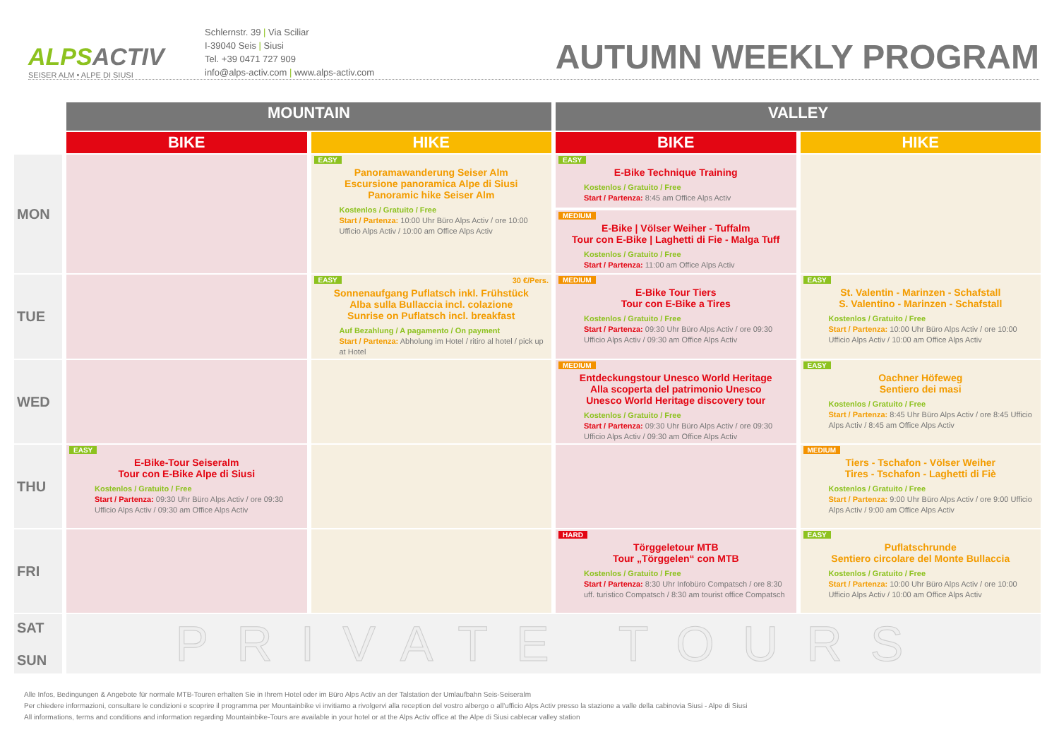ALPSACTIV
SEISER ALM • ALPE DI SIUSI
Schlernstr. 39 | Via Sciliar
I-39040 Seis | Siusi
Tel. +39 0471 727 909
info@alps-activ.com | www.alps-activ.com
AUTUMN WEEKLY PROGRAM
| | MOUNTAIN | | VALLEY | |
| --- | --- | --- | --- | --- |
| | BIKE | HIKE | BIKE | HIKE |
| MON | | EASY Panoramawanderung Seiser Alm Escursione panoramica Alpe di Siusi Panoramic hike Seiser Alm Kostenlos / Gratuito / Free Start / Partenza: 10:00 Uhr Büro Alps Activ / ore 10:00 Ufficio Alps Activ / 10:00 am Office Alps Activ | EASY E-Bike Technique Training Kostenlos / Gratuito / Free Start / Partenza: 8:45 am Office Alps Activ MEDIUM E-Bike / Völser Weiher - Tuffalm Tour con E-Bike / Laghetti di Fie - Malga Tuff Kostenlos / Gratuito / Free Start / Partenza: 11:00 am Office Alps Activ | |
| TUE | | EASY 30 €/Pers. Sonnenaufgang Puflatsch inkl. Frühstück Alba sulla Bullaccia incl. colazione Sunrise on Puflatsch incl. breakfast Auf Bezahlung / A pagamento / On payment Start / Partenza: Abholung im Hotel / ritiro al hotel / pick up at Hotel | MEDIUM E-Bike Tour Tiers Tour con E-Bike a Tires Kostenlos / Gratuito / Free Start / Partenza: 09:30 Uhr Büro Alps Activ / ore 09:30 Ufficio Alps Activ / 09:30 am Office Alps Activ | EASY St. Valentin - Marinzen - Schafstall S. Valentino - Marinzen - Schafstall Kostenlos / Gratuito / Free Start / Partenza: 10:00 Uhr Büro Alps Activ / ore 10:00 Ufficio Alps Activ / 10:00 am Office Alps Activ |
| WED | | | MEDIUM Entdeckungstour Unesco World Heritage Alla scoperta del patrimonio Unesco Unesco World Heritage discovery tour Kostenlos / Gratuito / Free Start / Partenza: 09:30 Uhr Büro Alps Activ / ore 09:30 Ufficio Alps Activ / 09:30 am Office Alps Activ | EASY Oachner Höfeweg Sentiero dei masi Kostenlos / Gratuito / Free Start / Partenza: 8:45 Uhr Büro Alps Activ / ore 8:45 Ufficio Alps Activ / 8:45 am Office Alps Activ |
| THU | EASY E-Bike-Tour Seiseralm Tour con E-Bike Alpe di Siusi Kostenlos / Gratuito / Free Start / Partenza: 09:30 Uhr Büro Alps Activ / ore 09:30 Ufficio Alps Activ / 09:30 am Office Alps Activ | | | MEDIUM Tiers - Tschafon - Völser Weiher Tires - Tschafon - Laghetti di Fiè Kostenlos / Gratuito / Free Start / Partenza: 9:00 Uhr Büro Alps Activ / ore 9:00 Ufficio Alps Activ / 9:00 am Office Alps Activ |
| FRI | | | HARD Törggeletour MTB Tour „Törggelen“ con MTB Kostenlos / Gratuito / Free Start / Partenza: 8:30 Uhr Infobüro Compatsch / ore 8:30 uff. turistico Compatsch / 8:30 am tourist office Compatsch | EASY Puflatschrunde Sentiero circolare del Monte Bullaccia Kostenlos / Gratuito / Free Start / Partenza: 10:00 Uhr Büro Alps Activ / ore 10:00 Ufficio Alps Activ / 10:00 am Office Alps Activ |
| SAT SUN | PRIVATE TOURS | | | |
Alle Infos, Bedingungen & Angebote für normale MTB-Touren erhalten Sie in Ihrem Hotel oder im Büro Alps Activ an der Talstation der Umlaufbahn Seis-Seiseralm
Per chiedere informazioni, consultare le condizioni e scoprire il programma per Mountainbike vi invitiamo a rivolgervi alla reception del vostro albergo o all'ufficio Alps Activ presso la stazione a valle della cabinovia Siusi - Alpe di Siusi
All informations, terms and conditions and information regarding Mountainbike-Tours are available in your hotel or at the Alps Activ office at the Alpe di Siusi cablecar valley station